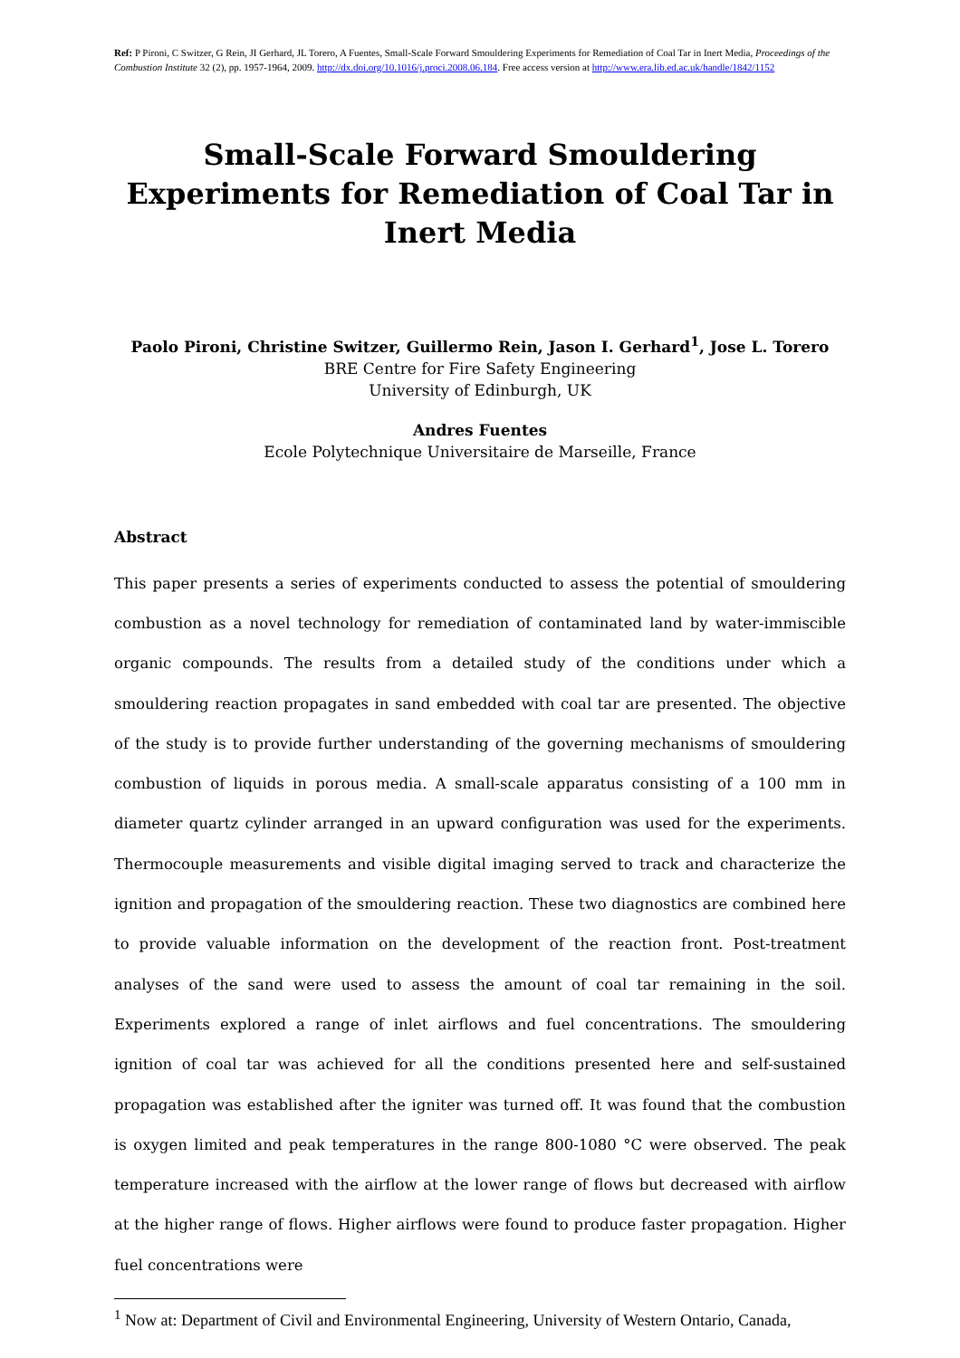Ref: P Pironi, C Switzer, G Rein, JI Gerhard, JL Torero, A Fuentes, Small-Scale Forward Smouldering Experiments for Remediation of Coal Tar in Inert Media, Proceedings of the Combustion Institute 32 (2), pp. 1957-1964, 2009. http://dx.doi.org/10.1016/j.proci.2008.06.184. Free access version at http://www.era.lib.ed.ac.uk/handle/1842/1152
Small-Scale Forward Smouldering Experiments for Remediation of Coal Tar in Inert Media
Paolo Pironi, Christine Switzer, Guillermo Rein, Jason I. Gerhard<sup>1</sup>, Jose L. Torero
BRE Centre for Fire Safety Engineering
University of Edinburgh, UK
Andres Fuentes
Ecole Polytechnique Universitaire de Marseille, France
Abstract
This paper presents a series of experiments conducted to assess the potential of smouldering combustion as a novel technology for remediation of contaminated land by water-immiscible organic compounds. The results from a detailed study of the conditions under which a smouldering reaction propagates in sand embedded with coal tar are presented. The objective of the study is to provide further understanding of the governing mechanisms of smouldering combustion of liquids in porous media. A small-scale apparatus consisting of a 100 mm in diameter quartz cylinder arranged in an upward configuration was used for the experiments. Thermocouple measurements and visible digital imaging served to track and characterize the ignition and propagation of the smouldering reaction. These two diagnostics are combined here to provide valuable information on the development of the reaction front. Post-treatment analyses of the sand were used to assess the amount of coal tar remaining in the soil. Experiments explored a range of inlet airflows and fuel concentrations. The smouldering ignition of coal tar was achieved for all the conditions presented here and self-sustained propagation was established after the igniter was turned off. It was found that the combustion is oxygen limited and peak temperatures in the range 800-1080 °C were observed. The peak temperature increased with the airflow at the lower range of flows but decreased with airflow at the higher range of flows. Higher airflows were found to produce faster propagation. Higher fuel concentrations were
<sup>1</sup> Now at: Department of Civil and Environmental Engineering, University of Western Ontario, Canada,